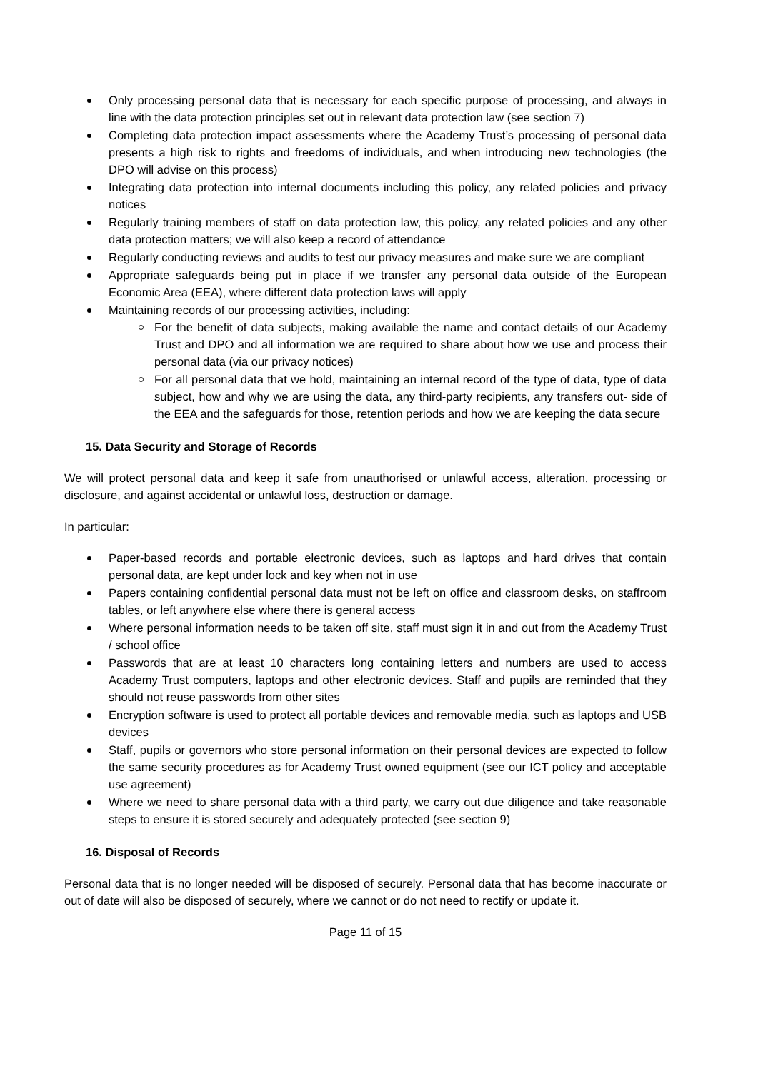Only processing personal data that is necessary for each specific purpose of processing, and always in line with the data protection principles set out in relevant data protection law (see section 7)
Completing data protection impact assessments where the Academy Trust’s processing of personal data presents a high risk to rights and freedoms of individuals, and when introducing new technologies (the DPO will advise on this process)
Integrating data protection into internal documents including this policy, any related policies and privacy notices
Regularly training members of staff on data protection law, this policy, any related policies and any other data protection matters; we will also keep a record of attendance
Regularly conducting reviews and audits to test our privacy measures and make sure we are compliant
Appropriate safeguards being put in place if we transfer any personal data outside of the European Economic Area (EEA), where different data protection laws will apply
Maintaining records of our processing activities, including:
For the benefit of data subjects, making available the name and contact details of our Academy Trust and DPO and all information we are required to share about how we use and process their personal data (via our privacy notices)
For all personal data that we hold, maintaining an internal record of the type of data, type of data subject, how and why we are using the data, any third-party recipients, any transfers out- side of the EEA and the safeguards for those, retention periods and how we are keeping the data secure
15. Data Security and Storage of Records
We will protect personal data and keep it safe from unauthorised or unlawful access, alteration, processing or disclosure, and against accidental or unlawful loss, destruction or damage.
In particular:
Paper-based records and portable electronic devices, such as laptops and hard drives that contain personal data, are kept under lock and key when not in use
Papers containing confidential personal data must not be left on office and classroom desks, on staffroom tables, or left anywhere else where there is general access
Where personal information needs to be taken off site, staff must sign it in and out from the Academy Trust / school office
Passwords that are at least 10 characters long containing letters and numbers are used to access Academy Trust computers, laptops and other electronic devices. Staff and pupils are reminded that they should not reuse passwords from other sites
Encryption software is used to protect all portable devices and removable media, such as laptops and USB devices
Staff, pupils or governors who store personal information on their personal devices are expected to follow the same security procedures as for Academy Trust owned equipment (see our ICT policy and acceptable use agreement)
Where we need to share personal data with a third party, we carry out due diligence and take reasonable steps to ensure it is stored securely and adequately protected (see section 9)
16. Disposal of Records
Personal data that is no longer needed will be disposed of securely. Personal data that has become inaccurate or out of date will also be disposed of securely, where we cannot or do not need to rectify or update it.
Page 11 of 15